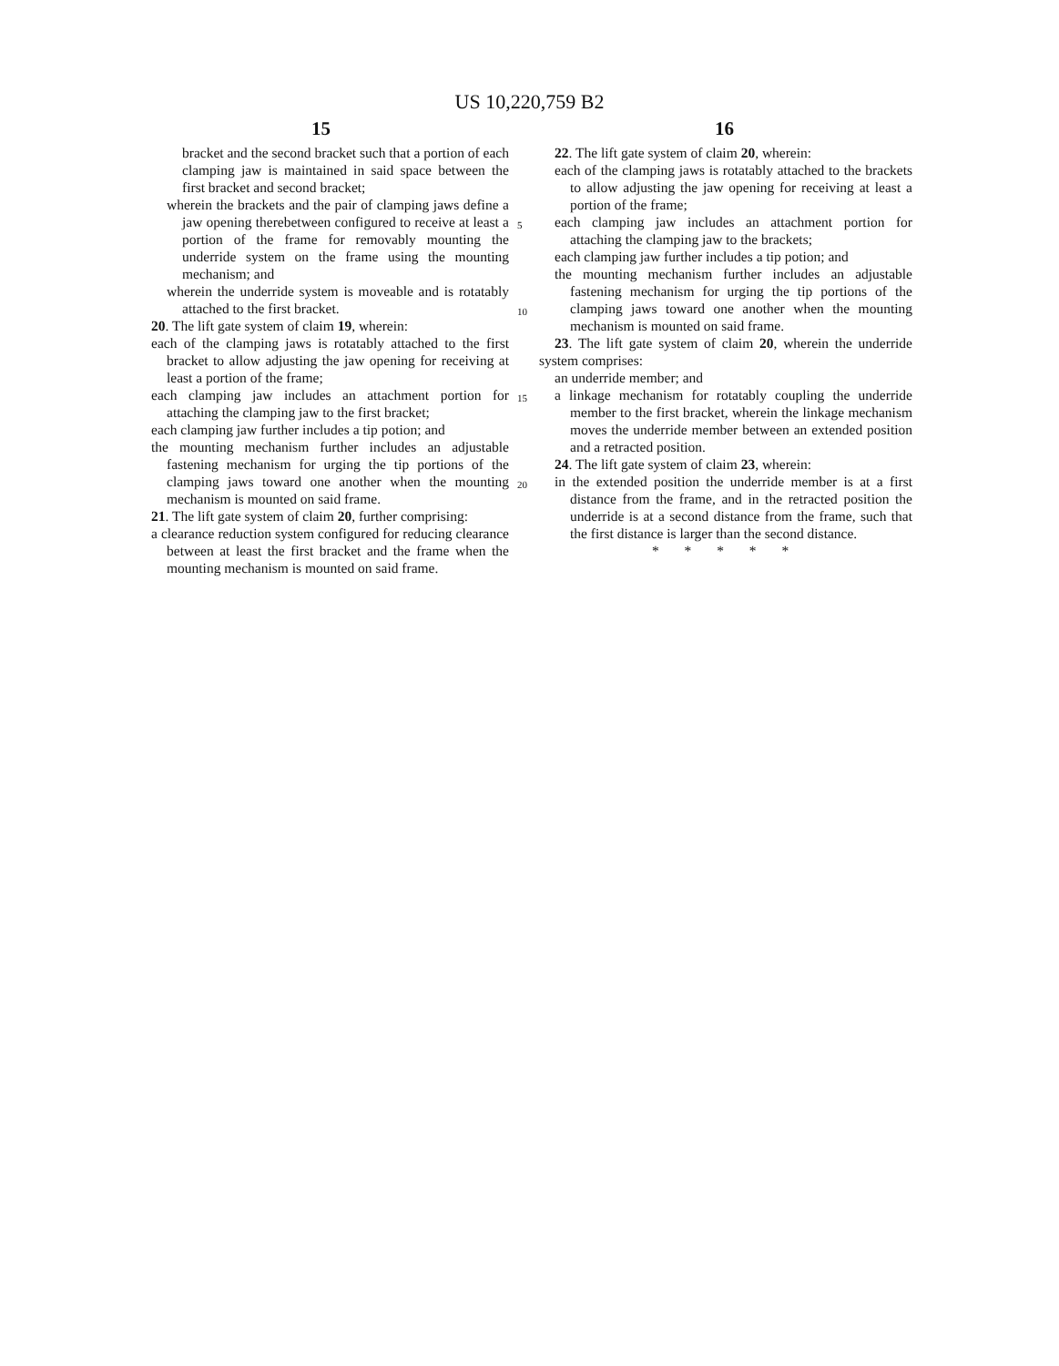US 10,220,759 B2
15 16
bracket and the second bracket such that a portion of each clamping jaw is maintained in said space between the first bracket and second bracket;
wherein the brackets and the pair of clamping jaws define a jaw opening therebetween configured to receive at least a portion of the frame for removably mounting the underride system on the frame using the mounting mechanism; and
wherein the underride system is moveable and is rotatably attached to the first bracket.
20. The lift gate system of claim 19, wherein:
each of the clamping jaws is rotatably attached to the first bracket to allow adjusting the jaw opening for receiving at least a portion of the frame;
each clamping jaw includes an attachment portion for attaching the clamping jaw to the first bracket;
each clamping jaw further includes a tip potion; and
the mounting mechanism further includes an adjustable fastening mechanism for urging the tip portions of the clamping jaws toward one another when the mounting mechanism is mounted on said frame.
21. The lift gate system of claim 20, further comprising:
a clearance reduction system configured for reducing clearance between at least the first bracket and the frame when the mounting mechanism is mounted on said frame.
5
10
15
20
22. The lift gate system of claim 20, wherein:
each of the clamping jaws is rotatably attached to the brackets to allow adjusting the jaw opening for receiving at least a portion of the frame;
each clamping jaw includes an attachment portion for attaching the clamping jaw to the brackets;
each clamping jaw further includes a tip potion; and
the mounting mechanism further includes an adjustable fastening mechanism for urging the tip portions of the clamping jaws toward one another when the mounting mechanism is mounted on said frame.
23. The lift gate system of claim 20, wherein the underride system comprises:
an underride member; and
a linkage mechanism for rotatably coupling the underride member to the first bracket, wherein the linkage mechanism moves the underride member between an extended position and a retracted position.
24. The lift gate system of claim 23, wherein:
in the extended position the underride member is at a first distance from the frame, and in the retracted position the underride is at a second distance from the frame, such that the first distance is larger than the second distance.
* * * * *